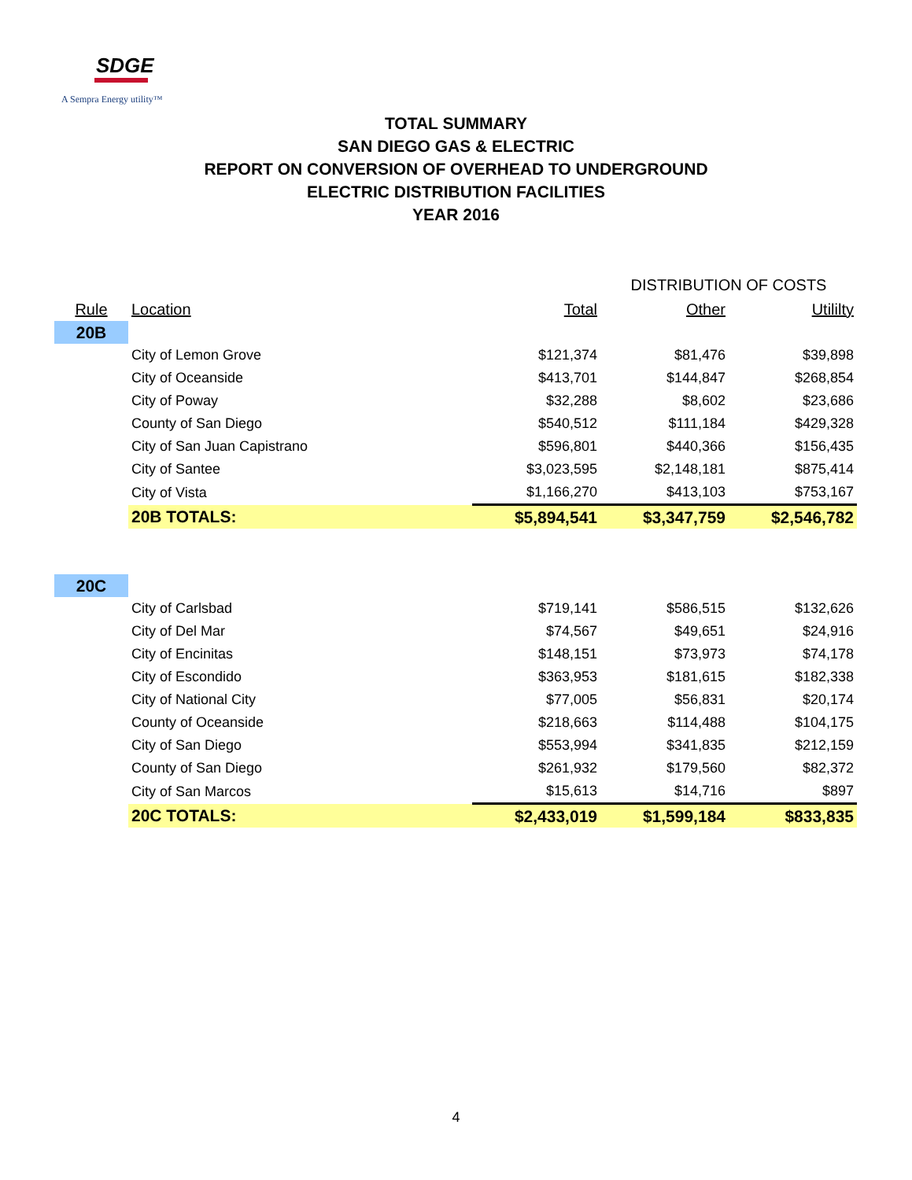SDGE
A Sempra Energy utility™
TOTAL SUMMARY
SAN DIEGO GAS & ELECTRIC
REPORT ON CONVERSION OF OVERHEAD TO UNDERGROUND
ELECTRIC DISTRIBUTION FACILITIES
YEAR 2016
| | | | DISTRIBUTION OF COSTS | |
| Rule | Location | Total | Other | Utililty |
| 20B | | | | |
| | City of Lemon Grove | $121,374 | $81,476 | $39,898 |
| | City of Oceanside | $413,701 | $144,847 | $268,854 |
| | City of Poway | $32,288 | $8,602 | $23,686 |
| | County of San Diego | $540,512 | $111,184 | $429,328 |
| | City of San Juan Capistrano | $596,801 | $440,366 | $156,435 |
| | City of Santee | $3,023,595 | $2,148,181 | $875,414 |
| | City of Vista | $1,166,270 | $413,103 | $753,167 |
| | 20B TOTALS: | $5,894,541 | $3,347,759 | $2,546,782 |
| 20C | | | | |
| | City of Carlsbad | $719,141 | $586,515 | $132,626 |
| | City of Del Mar | $74,567 | $49,651 | $24,916 |
| | City of Encinitas | $148,151 | $73,973 | $74,178 |
| | City of Escondido | $363,953 | $181,615 | $182,338 |
| | City of National City | $77,005 | $56,831 | $20,174 |
| | County of Oceanside | $218,663 | $114,488 | $104,175 |
| | City of San Diego | $553,994 | $341,835 | $212,159 |
| | County of San Diego | $261,932 | $179,560 | $82,372 |
| | City of San Marcos | $15,613 | $14,716 | $897 |
| | 20C TOTALS: | $2,433,019 | $1,599,184 | $833,835 |
4